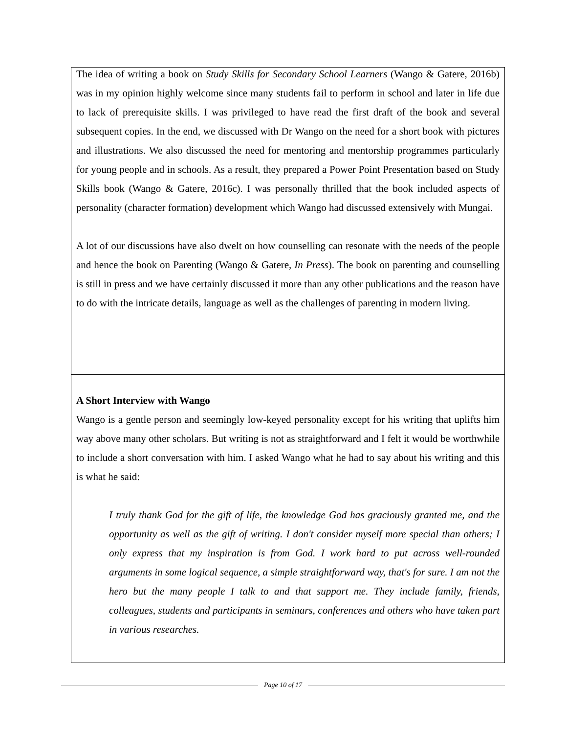The idea of writing a book on Study Skills for Secondary School Learners (Wango & Gatere, 2016b) was in my opinion highly welcome since many students fail to perform in school and later in life due to lack of prerequisite skills. I was privileged to have read the first draft of the book and several subsequent copies. In the end, we discussed with Dr Wango on the need for a short book with pictures and illustrations. We also discussed the need for mentoring and mentorship programmes particularly for young people and in schools. As a result, they prepared a Power Point Presentation based on Study Skills book (Wango & Gatere, 2016c). I was personally thrilled that the book included aspects of personality (character formation) development which Wango had discussed extensively with Mungai.
A lot of our discussions have also dwelt on how counselling can resonate with the needs of the people and hence the book on Parenting (Wango & Gatere, In Press). The book on parenting and counselling is still in press and we have certainly discussed it more than any other publications and the reason have to do with the intricate details, language as well as the challenges of parenting in modern living.
A Short Interview with Wango
Wango is a gentle person and seemingly low-keyed personality except for his writing that uplifts him way above many other scholars. But writing is not as straightforward and I felt it would be worthwhile to include a short conversation with him. I asked Wango what he had to say about his writing and this is what he said:
I truly thank God for the gift of life, the knowledge God has graciously granted me, and the opportunity as well as the gift of writing. I don't consider myself more special than others; I only express that my inspiration is from God. I work hard to put across well-rounded arguments in some logical sequence, a simple straightforward way, that's for sure. I am not the hero but the many people I talk to and that support me. They include family, friends, colleagues, students and participants in seminars, conferences and others who have taken part in various researches.
Page 10 of 17